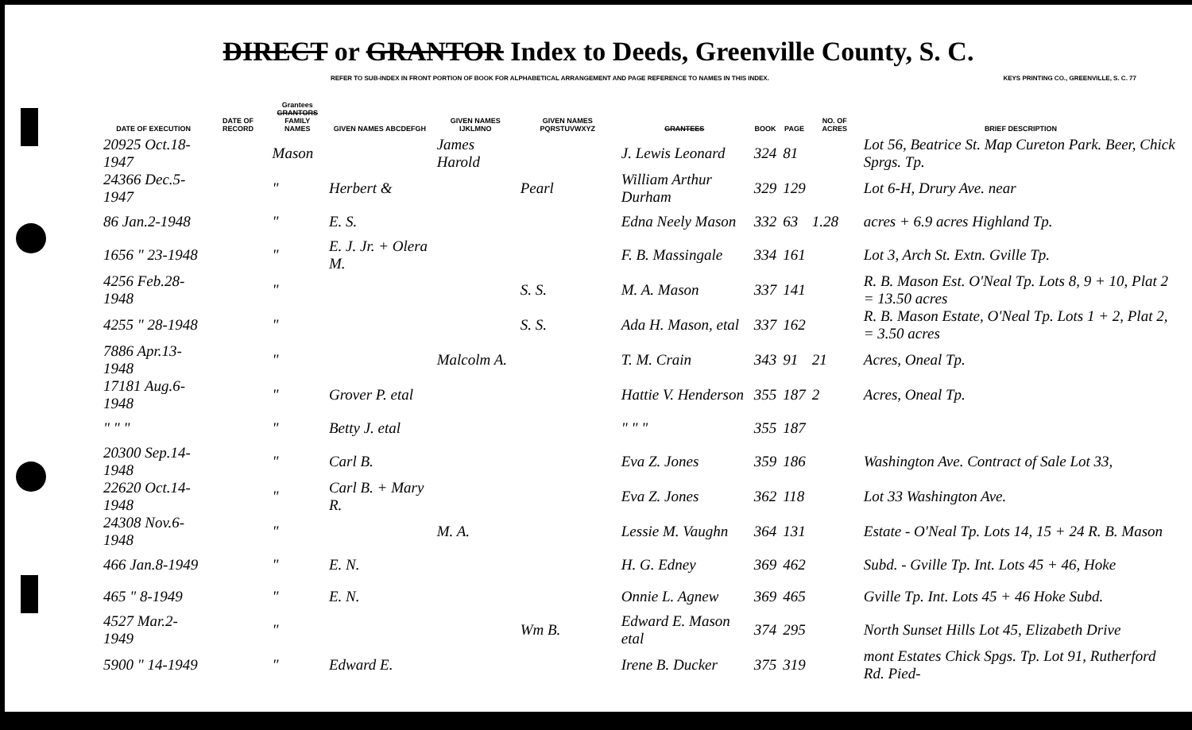DIRECT or GRANTOR Index to Deeds, Greenville County, S. C.
REFER TO SUB-INDEX IN FRONT PORTION OF BOOK FOR ALPHABETICAL ARRANGEMENT AND PAGE REFERENCE TO NAMES IN THIS INDEX. KEYS PRINTING CO., GREENVILLE, S. C. 77
| DATE OF EXECUTION | DATE OF RECORD | Grantees GRANTORS FAMILY NAMES | GIVEN NAMES ABCDEFGH | GIVEN NAMES IJKLMNO | GIVEN NAMES PQRSTUVWXYZ | GRANTEES | BOOK | PAGE | NO. OF ACRES | BRIEF DESCRIPTION |
| --- | --- | --- | --- | --- | --- | --- | --- | --- | --- | --- |
| 20925 Oct.18-1947 | | Mason | | James Harold | | J. Lewis Leonard | 324 | 81 | | Lot 56, Beatrice St. Map Cureton Park. Beer, Chick Sprgs. Tp. |
| 24366 Dec.5-1947 | | " | Herbert & | | Pearl | William Arthur Durham | 329 | 129 | | Lot 6-H, Drury Ave. near |
| 86 Jan.2-1948 | | " | E. S. | | | Edna Neely Mason | 332 | 63 | 1.28 | acres + 6.9 acres Highland Tp. |
| 1656 " 23-1948 | | " | E. J. Jr. + Olera M. | | | F. B. Massingale | 334 | 161 | | Lot 3, Arch St. Extn. Gville Tp. |
| 4256 Feb.28-1948 | | " | | | S. S. | M. A. Mason | 337 | 141 | | R. B. Mason Est. O'Neal Tp. Lots 8, 9 + 10, Plat 2 = 13.50 acres |
| 4255 " 28-1948 | | " | | | S. S. | Ada H. Mason, etal | 337 | 162 | | R. B. Mason Estate, O'Neal Tp. Lots 1 + 2, Plat 2, = 3.50 acres |
| 7886 Apr.13-1948 | | " | | Malcolm A. | | T. M. Crain | 343 | 91 | 21 | Acres, Oneal Tp. |
| 17181 Aug.6-1948 | | " | Grover P. etal | | | Hattie V. Henderson | 355 | 187 | 2 | Acres, Oneal Tp. |
| " " " | | " | Betty J. etal | | | " " " | 355 | 187 | | |
| 20300 Sep.14-1948 | | " | Carl B. | | | Eva Z. Jones | 359 | 186 | | Washington Ave. Contract of Sale Lot 33, |
| 22620 Oct.14-1948 | | " | Carl B. + Mary R. | | | Eva Z. Jones | 362 | 118 | | Lot 33 Washington Ave. |
| 24308 Nov.6-1948 | | " | | M. A. | | Lessie M. Vaughn | 364 | 131 | | Estate - O'Neal Tp. Lots 14, 15 + 24 R. B. Mason |
| 466 Jan.8-1949 | | " | E. N. | | | H. G. Edney | 369 | 462 | | Subd. - Gville Tp. Int. Lots 45 + 46, Hoke |
| 465 " 8-1949 | | " | E. N. | | | Onnie L. Agnew | 369 | 465 | | Gville Tp. Int. Lots 45 + 46 Hoke Subd. |
| 4527 Mar.2-1949 | | " | | | Wm B. | Edward E. Mason etal | 374 | 295 | | North Sunset Hills Lot 45, Elizabeth Drive |
| 5900 " 14-1949 | | " | Edward E. | | | Irene B. Ducker | 375 | 319 | | mont Estates Chick Spgs. Tp. Lot 91, Rutherford Rd. Pied- |